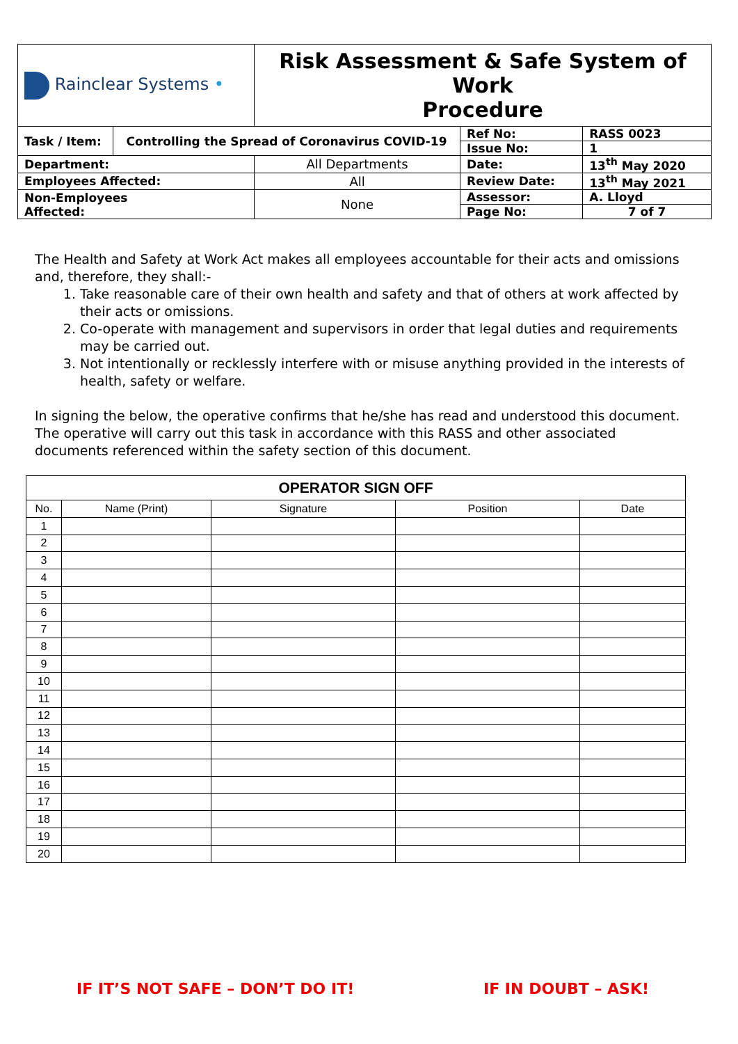| Rainclear Systems • | | Risk Assessment & Safe System of Work Procedure | | |
| Task / Item: | Controlling the Spread of Coronavirus COVID-19 | | Ref No: | RASS 0023 |
| | | | Issue No: | 1 |
| Department: | | All Departments | Date: | 13<sup>th</sup> May 2020 |
| Employees Affected: | | All | Review Date: | 13<sup>th</sup> May 2021 |
| Non-Employees Affected: | | None | Assessor: | A. Lloyd |
| | | | Page No: | 7 of 7 |
The Health and Safety at Work Act makes all employees accountable for their acts and omissions and, therefore, they shall:-
1. Take reasonable care of their own health and safety and that of others at work affected by their acts or omissions.
2. Co-operate with management and supervisors in order that legal duties and requirements may be carried out.
3. Not intentionally or recklessly interfere with or misuse anything provided in the interests of health, safety or welfare.
In signing the below, the operative confirms that he/she has read and understood this document. The operative will carry out this task in accordance with this RASS and other associated documents referenced within the safety section of this document.
| OPERATOR SIGN OFF | | | | |
| --- | --- | --- | --- | --- |
| No. | Name (Print) | Signature | Position | Date |
| 1 | | | | |
| 2 | | | | |
| 3 | | | | |
| 4 | | | | |
| 5 | | | | |
| 6 | | | | |
| 7 | | | | |
| 8 | | | | |
| 9 | | | | |
| 10 | | | | |
| 11 | | | | |
| 12 | | | | |
| 13 | | | | |
| 14 | | | | |
| 15 | | | | |
| 16 | | | | |
| 17 | | | | |
| 18 | | | | |
| 19 | | | | |
| 20 | | | | |
IF IT’S NOT SAFE – DON’T DO IT!
IF IN DOUBT – ASK!